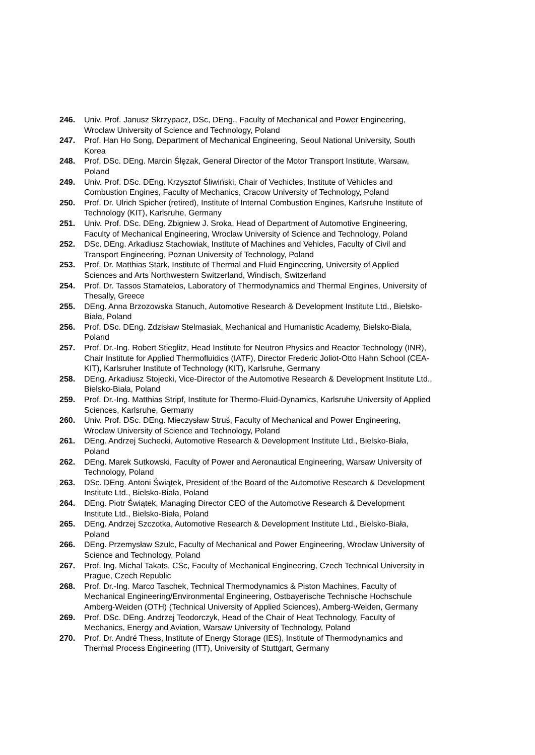246. Univ. Prof. Janusz Skrzypacz, DSc, DEng., Faculty of Mechanical and Power Engineering, Wroclaw University of Science and Technology, Poland
247. Prof. Han Ho Song, Department of Mechanical Engineering, Seoul National University, South Korea
248. Prof. DSc. DEng. Marcin Ślęzak, General Director of the Motor Transport Institute, Warsaw, Poland
249. Univ. Prof. DSc. DEng. Krzysztof Śliwiński, Chair of Vechicles, Institute of Vehicles and Combustion Engines, Faculty of Mechanics, Cracow University of Technology, Poland
250. Prof. Dr. Ulrich Spicher (retired), Institute of Internal Combustion Engines, Karlsruhe Institute of Technology (KIT), Karlsruhe, Germany
251. Univ. Prof. DSc. DEng. Zbigniew J. Sroka, Head of Department of Automotive Engineering, Faculty of Mechanical Engineering, Wroclaw University of Science and Technology, Poland
252. DSc. DEng. Arkadiusz Stachowiak, Institute of Machines and Vehicles, Faculty of Civil and Transport Engineering, Poznan University of Technology, Poland
253. Prof. Dr. Matthias Stark, Institute of Thermal and Fluid Engineering, University of Applied Sciences and Arts Northwestern Switzerland, Windisch, Switzerland
254. Prof. Dr. Tassos Stamatelos, Laboratory of Thermodynamics and Thermal Engines, University of Thesally, Greece
255. DEng. Anna Brzozowska Stanuch, Automotive Research & Development Institute Ltd., Bielsko-Biała, Poland
256. Prof. DSc. DEng. Zdzisław Stelmasiak, Mechanical and Humanistic Academy, Bielsko-Biala, Poland
257. Prof. Dr.-Ing. Robert Stieglitz, Head Institute for Neutron Physics and Reactor Technology (INR), Chair Institute for Applied Thermofluidics (IATF), Director Frederic Joliot-Otto Hahn School (CEA-KIT), Karlsruher Institute of Technology (KIT), Karlsruhe, Germany
258. DEng. Arkadiusz Stojecki, Vice-Director of the Automotive Research & Development Institute Ltd., Bielsko-Biała, Poland
259. Prof. Dr.-Ing. Matthias Stripf, Institute for Thermo-Fluid-Dynamics, Karlsruhe University of Applied Sciences, Karlsruhe, Germany
260. Univ. Prof. DSc. DEng. Mieczysław Struś, Faculty of Mechanical and Power Engineering, Wroclaw University of Science and Technology, Poland
261. DEng. Andrzej Suchecki, Automotive Research & Development Institute Ltd., Bielsko-Biała, Poland
262. DEng. Marek Sutkowski, Faculty of Power and Aeronautical Engineering, Warsaw University of Technology, Poland
263. DSc. DEng. Antoni Świątek, President of the Board of the Automotive Research & Development Institute Ltd., Bielsko-Biała, Poland
264. DEng. Piotr Świątek, Managing Director CEO of the Automotive Research & Development Institute Ltd., Bielsko-Biała, Poland
265. DEng. Andrzej Szczotka, Automotive Research & Development Institute Ltd., Bielsko-Biała, Poland
266. DEng. Przemysław Szulc, Faculty of Mechanical and Power Engineering, Wroclaw University of Science and Technology, Poland
267. Prof. Ing. Michal Takats, CSc, Faculty of Mechanical Engineering, Czech Technical University in Prague, Czech Republic
268. Prof. Dr.-Ing. Marco Taschek, Technical Thermodynamics & Piston Machines, Faculty of Mechanical Engineering/Environmental Engineering, Ostbayerische Technische Hochschule Amberg-Weiden (OTH) (Technical University of Applied Sciences), Amberg-Weiden, Germany
269. Prof. DSc. DEng. Andrzej Teodorczyk, Head of the Chair of Heat Technology, Faculty of Mechanics, Energy and Aviation, Warsaw University of Technology, Poland
270. Prof. Dr. André Thess, Institute of Energy Storage (IES), Institute of Thermodynamics and Thermal Process Engineering (ITT), University of Stuttgart, Germany